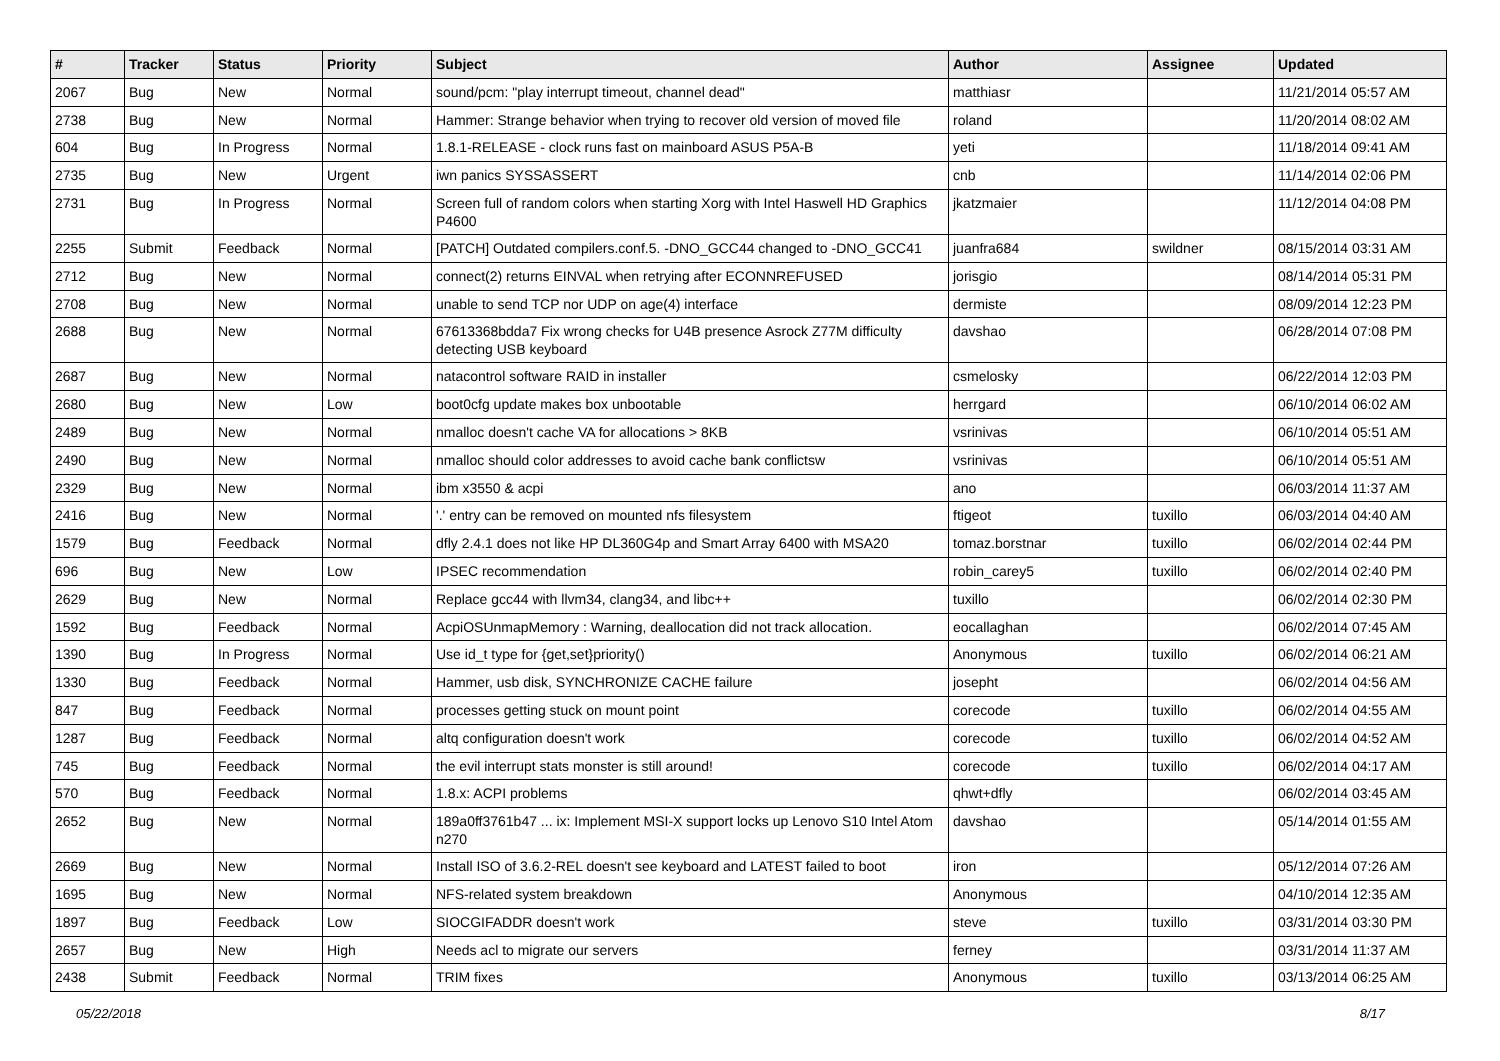| # | Tracker | Status | Priority | Subject | Author | Assignee | Updated |
| --- | --- | --- | --- | --- | --- | --- | --- |
| 2067 | Bug | New | Normal | sound/pcm: "play interrupt timeout, channel dead" | matthiasr | | 11/21/2014 05:57 AM |
| 2738 | Bug | New | Normal | Hammer: Strange behavior when trying to recover old version of moved file | roland | | 11/20/2014 08:02 AM |
| 604 | Bug | In Progress | Normal | 1.8.1-RELEASE - clock runs fast on mainboard ASUS P5A-B | yeti | | 11/18/2014 09:41 AM |
| 2735 | Bug | New | Urgent | iwn panics SYSSASSERT | cnb | | 11/14/2014 02:06 PM |
| 2731 | Bug | In Progress | Normal | Screen full of random colors when starting Xorg with Intel Haswell HD Graphics P4600 | jkatzmaier | | 11/12/2014 04:08 PM |
| 2255 | Submit | Feedback | Normal | [PATCH] Outdated compilers.conf.5. -DNO_GCC44 changed to -DNO_GCC41 | juanfra684 | swildner | 08/15/2014 03:31 AM |
| 2712 | Bug | New | Normal | connect(2) returns EINVAL when retrying after ECONNREFUSED | jorisgio | | 08/14/2014 05:31 PM |
| 2708 | Bug | New | Normal | unable to send TCP nor UDP on age(4) interface | dermiste | | 08/09/2014 12:23 PM |
| 2688 | Bug | New | Normal | 67613368bdda7 Fix wrong checks for U4B presence Asrock Z77M difficulty detecting USB keyboard | davshao | | 06/28/2014 07:08 PM |
| 2687 | Bug | New | Normal | natacontrol software RAID in installer | csmelosky | | 06/22/2014 12:03 PM |
| 2680 | Bug | New | Low | boot0cfg update makes box unbootable | herrgard | | 06/10/2014 06:02 AM |
| 2489 | Bug | New | Normal | nmalloc doesn't cache VA for allocations > 8KB | vsrinivas | | 06/10/2014 05:51 AM |
| 2490 | Bug | New | Normal | nmalloc should color addresses to avoid cache bank conflictsw | vsrinivas | | 06/10/2014 05:51 AM |
| 2329 | Bug | New | Normal | ibm x3550 & acpi | ano | | 06/03/2014 11:37 AM |
| 2416 | Bug | New | Normal | '.' entry can be removed on mounted nfs filesystem | ftigeot | tuxillo | 06/03/2014 04:40 AM |
| 1579 | Bug | Feedback | Normal | dfly 2.4.1 does not like HP DL360G4p and Smart Array 6400 with MSA20 | tomaz.borstnar | tuxillo | 06/02/2014 02:44 PM |
| 696 | Bug | New | Low | IPSEC recommendation | robin_carey5 | tuxillo | 06/02/2014 02:40 PM |
| 2629 | Bug | New | Normal | Replace gcc44 with llvm34, clang34, and libc++ | tuxillo | | 06/02/2014 02:30 PM |
| 1592 | Bug | Feedback | Normal | AcpiOSUnmapMemory : Warning, deallocation did not track allocation. | eocallaghan | | 06/02/2014 07:45 AM |
| 1390 | Bug | In Progress | Normal | Use id_t type for {get,set}priority() | Anonymous | tuxillo | 06/02/2014 06:21 AM |
| 1330 | Bug | Feedback | Normal | Hammer, usb disk, SYNCHRONIZE CACHE failure | josepht | | 06/02/2014 04:56 AM |
| 847 | Bug | Feedback | Normal | processes getting stuck on mount point | corecode | tuxillo | 06/02/2014 04:55 AM |
| 1287 | Bug | Feedback | Normal | altq configuration doesn't work | corecode | tuxillo | 06/02/2014 04:52 AM |
| 745 | Bug | Feedback | Normal | the evil interrupt stats monster is still around! | corecode | tuxillo | 06/02/2014 04:17 AM |
| 570 | Bug | Feedback | Normal | 1.8.x: ACPI problems | qhwt+dfly | | 06/02/2014 03:45 AM |
| 2652 | Bug | New | Normal | 189a0ff3761b47 ... ix: Implement MSI-X support locks up Lenovo S10 Intel Atom n270 | davshao | | 05/14/2014 01:55 AM |
| 2669 | Bug | New | Normal | Install ISO of 3.6.2-REL doesn't see keyboard and LATEST failed to boot | iron | | 05/12/2014 07:26 AM |
| 1695 | Bug | New | Normal | NFS-related system breakdown | Anonymous | | 04/10/2014 12:35 AM |
| 1897 | Bug | Feedback | Low | SIOCGIFADDR doesn't work | steve | tuxillo | 03/31/2014 03:30 PM |
| 2657 | Bug | New | High | Needs acl to migrate our servers | ferney | | 03/31/2014 11:37 AM |
| 2438 | Submit | Feedback | Normal | TRIM fixes | Anonymous | tuxillo | 03/13/2014 06:25 AM |
05/22/2018 8/17